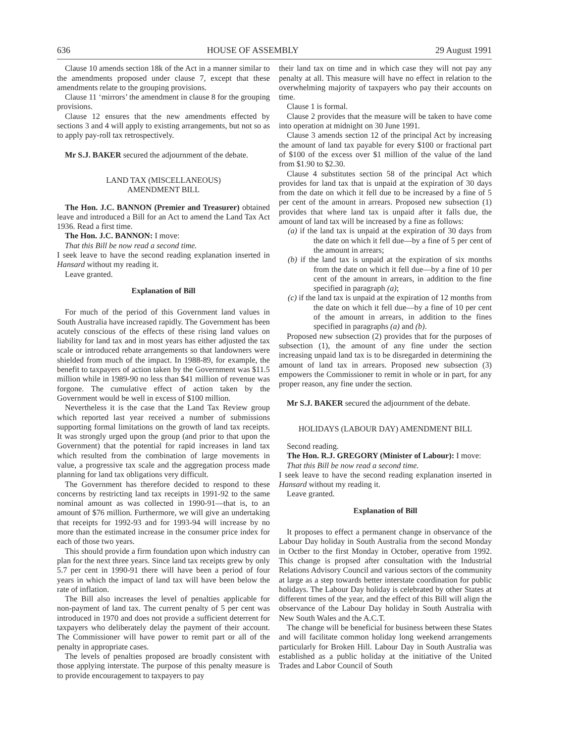636 HOUSE OF ASSEMBLY 29 August 1991
Clause 10 amends section 18k of the Act in a manner similar to the amendments proposed under clause 7, except that these amendments relate to the grouping provisions.
Clause 11 ‘mirrors’ the amendment in clause 8 for the grouping provisions.
Clause 12 ensures that the new amendments effected by sections 3 and 4 will apply to existing arrangements, but not so as to apply pay-roll tax retrospectively.
Mr S.J. BAKER secured the adjournment of the debate.
LAND TAX (MISCELLANEOUS)
AMENDMENT BILL
The Hon. J.C. BANNON (Premier and Treasurer) obtained leave and introduced a Bill for an Act to amend the Land Tax Act 1936. Read a first time.
The Hon. J.C. BANNON: I move:
That this Bill be now read a second time.
I seek leave to have the second reading explanation inserted in Hansard without my reading it.
Leave granted.
Explanation of Bill
For much of the period of this Government land values in South Australia have increased rapidly. The Government has been acutely conscious of the effects of these rising land values on liability for land tax and in most years has either adjusted the tax scale or introduced rebate arrangements so that landowners were shielded from much of the impact. In 1988-89, for example, the benefit to taxpayers of action taken by the Government was $11.5 million while in 1989-90 no less than $41 million of revenue was forgone. The cumulative effect of action taken by the Government would be well in excess of $100 million.
Nevertheless it is the case that the Land Tax Review group which reported last year received a number of submissions supporting formal limitations on the growth of land tax receipts. It was strongly urged upon the group (and prior to that upon the Government) that the potential for rapid increases in land tax which resulted from the combination of large movements in value, a progressive tax scale and the aggregation process made planning for land tax obligations very difficult.
The Government has therefore decided to respond to these concerns by restricting land tax receipts in 1991-92 to the same nominal amount as was collected in 1990-91—that is, to an amount of $76 million. Furthermore, we will give an undertaking that receipts for 1992-93 and for 1993-94 will increase by no more than the estimated increase in the consumer price index for each of those two years.
This should provide a firm foundation upon which industry can plan for the next three years. Since land tax receipts grew by only 5.7 per cent in 1990-91 there will have been a period of four years in which the impact of land tax will have been below the rate of inflation.
The Bill also increases the level of penalties applicable for non-payment of land tax. The current penalty of 5 per cent was introduced in 1970 and does not provide a sufficient deterrent for taxpayers who deliberately delay the payment of their account. The Commissioner will have power to remit part or all of the penalty in appropriate cases.
The levels of penalties proposed are broadly consistent with those applying interstate. The purpose of this penalty measure is to provide encouragement to taxpayers to pay
their land tax on time and in which case they will not pay any penalty at all. This measure will have no effect in relation to the overwhelming majority of taxpayers who pay their accounts on time.
Clause 1 is formal.
Clause 2 provides that the measure will be taken to have come into operation at midnight on 30 June 1991.
Clause 3 amends section 12 of the principal Act by increasing the amount of land tax payable for every $100 or fractional part of $100 of the excess over $1 million of the value of the land from $1.90 to $2.30.
Clause 4 substitutes section 58 of the principal Act which provides for land tax that is unpaid at the expiration of 30 days from the date on which it fell due to be increased by a fine of 5 per cent of the amount in arrears. Proposed new subsection (1) provides that where land tax is unpaid after it falls due, the amount of land tax will be increased by a fine as follows:
(a) if the land tax is unpaid at the expiration of 30 days from the date on which it fell due—by a fine of 5 per cent of the amount in arrears;
(b) if the land tax is unpaid at the expiration of six months from the date on which it fell due—by a fine of 10 per cent of the amount in arrears, in addition to the fine specified in paragraph (a);
(c) if the land tax is unpaid at the expiration of 12 months from the date on which it fell due—by a fine of 10 per cent of the amount in arrears, in addition to the fines specified in paragraphs (a) and (b).
Proposed new subsection (2) provides that for the purposes of subsection (1), the amount of any fine under the section increasing unpaid land tax is to be disregarded in determining the amount of land tax in arrears. Proposed new subsection (3) empowers the Commissioner to remit in whole or in part, for any proper reason, any fine under the section.
Mr S.J. BAKER secured the adjournment of the debate.
HOLIDAYS (LABOUR DAY) AMENDMENT BILL
Second reading.
The Hon. R.J. GREGORY (Minister of Labour): I move:
That this Bill be now read a second time.
I seek leave to have the second reading explanation inserted in Hansard without my reading it.
Leave granted.
Explanation of Bill
It proposes to effect a permanent change in observance of the Labour Day holiday in South Australia from the second Monday in Octber to the first Monday in October, operative from 1992. This change is propsed after consultation with the Industrial Relations Advisory Council and various sectors of the community at large as a step towards better interstate coordination for public holidays. The Labour Day holiday is celebrated by other States at different times of the year, and the effect of this Bill will align the observance of the Labour Day holiday in South Australia with New South Wales and the A.C.T.
The change will be beneficial for business between these States and will facilitate common holiday long weekend arrangements particularly for Broken Hill. Labour Day in South Australia was established as a public holiday at the initiative of the United Trades and Labor Council of South